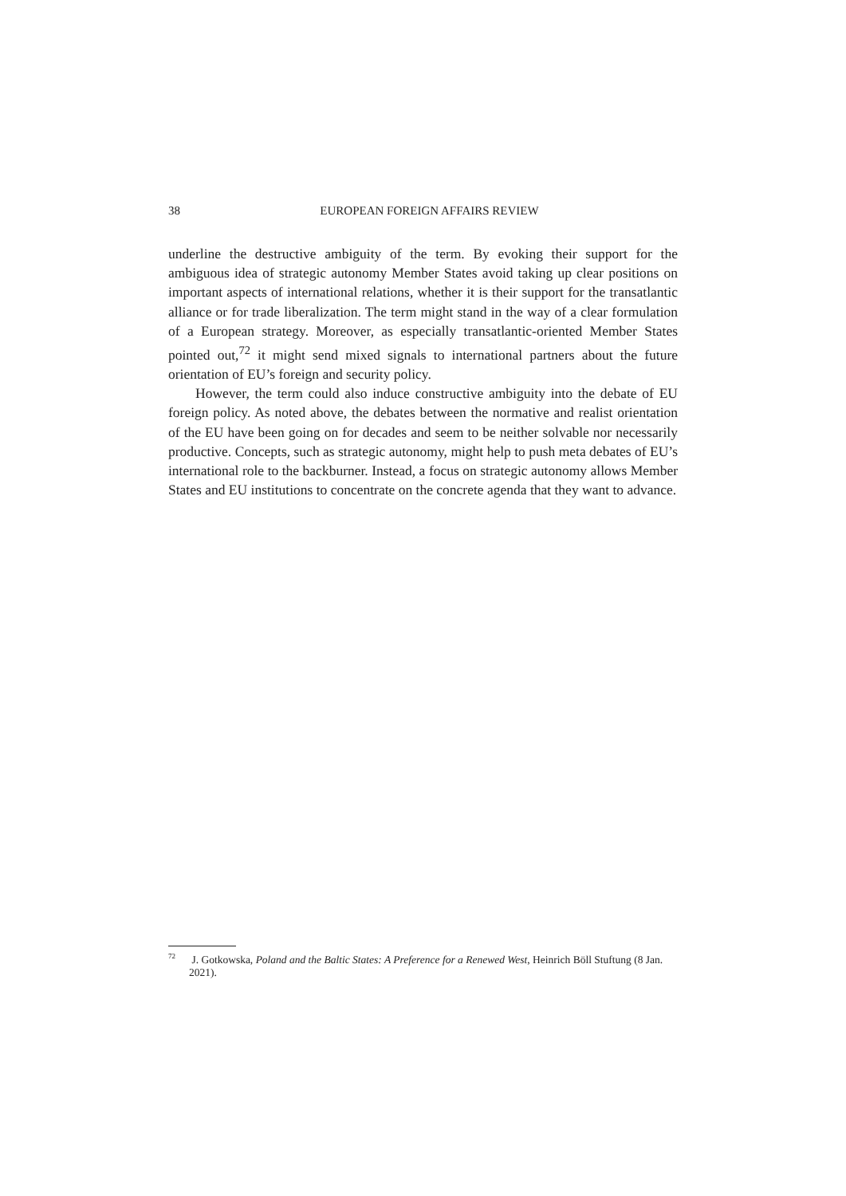38
EUROPEAN FOREIGN AFFAIRS REVIEW
underline the destructive ambiguity of the term. By evoking their support for the ambiguous idea of strategic autonomy Member States avoid taking up clear positions on important aspects of international relations, whether it is their support for the transatlantic alliance or for trade liberalization. The term might stand in the way of a clear formulation of a European strategy. Moreover, as especially transatlantic-oriented Member States pointed out,<sup>72</sup> it might send mixed signals to international partners about the future orientation of EU’s foreign and security policy.
However, the term could also induce constructive ambiguity into the debate of EU foreign policy. As noted above, the debates between the normative and realist orientation of the EU have been going on for decades and seem to be neither solvable nor necessarily productive. Concepts, such as strategic autonomy, might help to push meta debates of EU’s international role to the backburner. Instead, a focus on strategic autonomy allows Member States and EU institutions to concentrate on the concrete agenda that they want to advance.
<sup>72</sup> J. Gotkowska, Poland and the Baltic States: A Preference for a Renewed West, Heinrich Böll Stuftung (8 Jan. 2021).